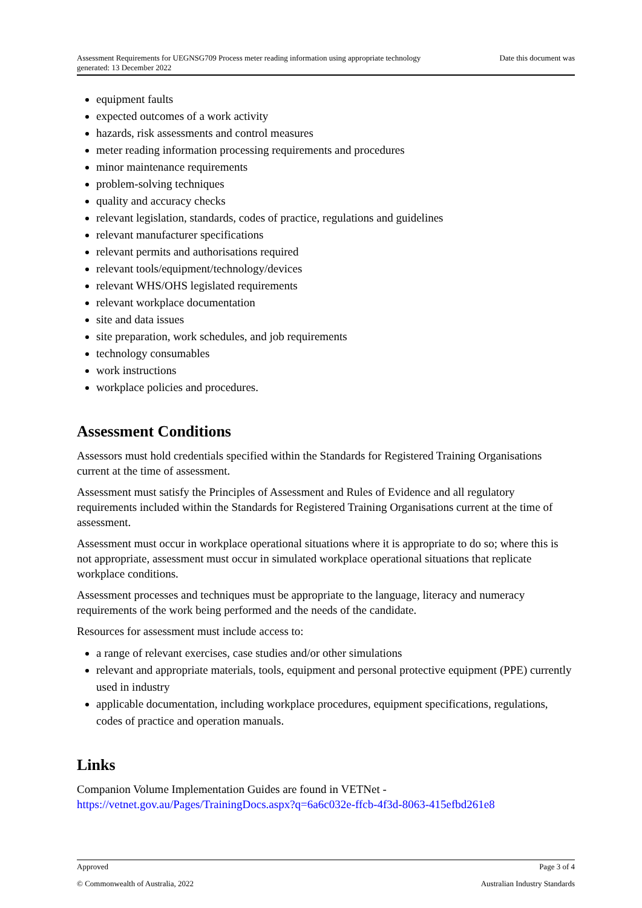Assessment Requirements for UEGNSG709 Process meter reading information using appropriate technology
generated: 13 December 2022 Date this document was
equipment faults
expected outcomes of a work activity
hazards, risk assessments and control measures
meter reading information processing requirements and procedures
minor maintenance requirements
problem-solving techniques
quality and accuracy checks
relevant legislation, standards, codes of practice, regulations and guidelines
relevant manufacturer specifications
relevant permits and authorisations required
relevant tools/equipment/technology/devices
relevant WHS/OHS legislated requirements
relevant workplace documentation
site and data issues
site preparation, work schedules, and job requirements
technology consumables
work instructions
workplace policies and procedures.
Assessment Conditions
Assessors must hold credentials specified within the Standards for Registered Training Organisations current at the time of assessment.
Assessment must satisfy the Principles of Assessment and Rules of Evidence and all regulatory requirements included within the Standards for Registered Training Organisations current at the time of assessment.
Assessment must occur in workplace operational situations where it is appropriate to do so; where this is not appropriate, assessment must occur in simulated workplace operational situations that replicate workplace conditions.
Assessment processes and techniques must be appropriate to the language, literacy and numeracy requirements of the work being performed and the needs of the candidate.
Resources for assessment must include access to:
a range of relevant exercises, case studies and/or other simulations
relevant and appropriate materials, tools, equipment and personal protective equipment (PPE) currently used in industry
applicable documentation, including workplace procedures, equipment specifications, regulations, codes of practice and operation manuals.
Links
Companion Volume Implementation Guides are found in VETNet - https://vetnet.gov.au/Pages/TrainingDocs.aspx?q=6a6c032e-ffcb-4f3d-8063-415efbd261e8
Approved Page 3 of 4
© Commonwealth of Australia, 2022 Australian Industry Standards